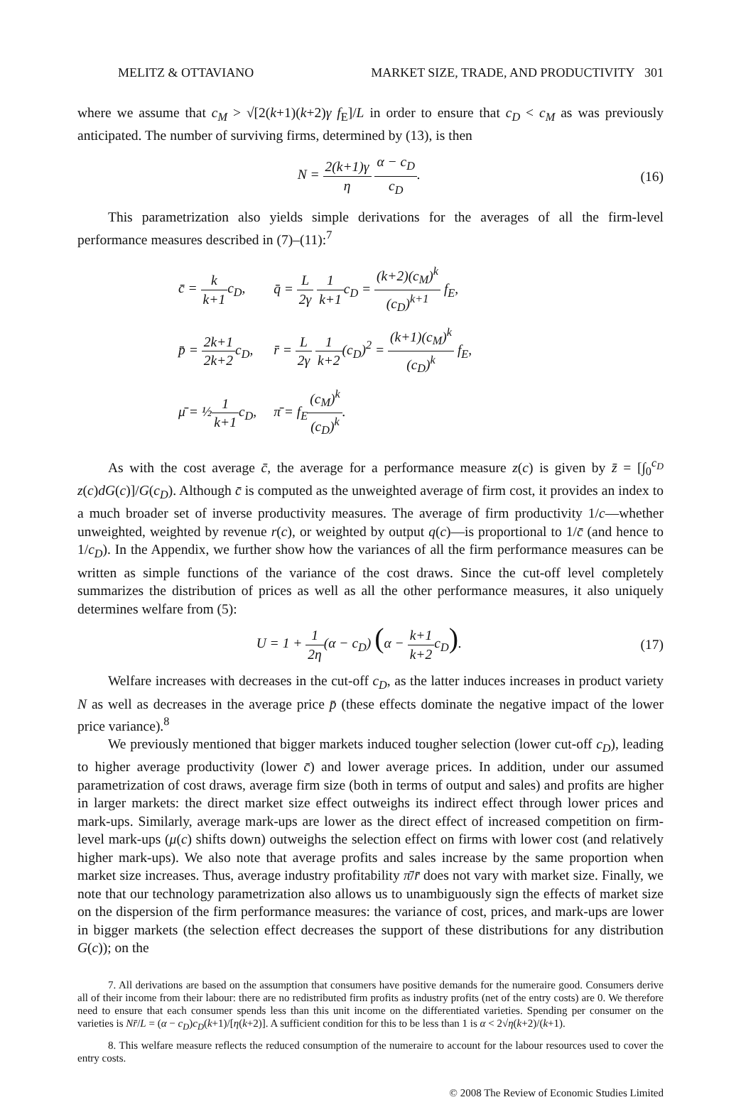MELITZ & OTTAVIANO MARKET SIZE, TRADE, AND PRODUCTIVITY 301
where we assume that c<sub>M</sub> > √[2(k+1)(k+2)γ f<sub>E</sub>]/L in order to ensure that c<sub>D</sub> < c<sub>M</sub> as was previously anticipated. The number of surviving firms, determined by (13), is then
N = 2(k+1)γ η α − c<sub>D</sub> c<sub>D</sub>. (16)
This parametrization also yields simple derivations for the averages of all the firm-level performance measures described in (7)–(11):<sup>7</sup>
| c̄ = k k+1 c<sub>D</sub>, | q̄ = L 2γ 1 k+1 c<sub>D</sub> = (k+2)(c<sub>M</sub>)<sup>k</sup> (c<sub>D</sub>)<sup>k+1</sup> f<sub>E</sub>, |
| p̄ = 2k+1 2k+2 c<sub>D</sub>, | r̄ = L 2γ 1 k+2 (c<sub>D</sub>)<sup>2</sup> = (k+1)(c<sub>M</sub>)<sup>k</sup> (c<sub>D</sub>)<sup>k</sup> f<sub>E</sub>, |
| μ̄ = ½ 1 k+1 c<sub>D</sub>, | π̄ = f<sub>E</sub> (c<sub>M</sub>)<sup>k</sup> (c<sub>D</sub>)<sup>k</sup> . |
As with the cost average c̄, the average for a performance measure z(c) is given by z̄ = [∫<sub>0</sub><sup>c<sub>D</sub></sup> z(c)dG(c)]/G(c<sub>D</sub>). Although c̄ is computed as the unweighted average of firm cost, it provides an index to a much broader set of inverse productivity measures. The average of firm productivity 1/c—whether unweighted, weighted by revenue r(c), or weighted by output q(c)—is proportional to 1/c̄ (and hence to 1/c<sub>D</sub>). In the Appendix, we further show how the variances of all the firm performance measures can be written as simple functions of the variance of the cost draws. Since the cut-off level completely summarizes the distribution of prices as well as all the other performance measures, it also uniquely determines welfare from (5):
U = 1 + 1 2η(α − c<sub>D</sub>) (α − k+1 k+2c<sub>D</sub>).
(17)
Welfare increases with decreases in the cut-off c<sub>D</sub>, as the latter induces increases in product variety N as well as decreases in the average price p̄ (these effects dominate the negative impact of the lower price variance).<sup>8</sup>
We previously mentioned that bigger markets induced tougher selection (lower cut-off c<sub>D</sub>), leading to higher average productivity (lower c̄) and lower average prices. In addition, under our assumed parametrization of cost draws, average firm size (both in terms of output and sales) and profits are higher in larger markets: the direct market size effect outweighs its indirect effect through lower prices and mark-ups. Similarly, average mark-ups are lower as the direct effect of increased competition on firm-level mark-ups (μ(c) shifts down) outweighs the selection effect on firms with lower cost (and relatively higher mark-ups). We also note that average profits and sales increase by the same proportion when market size increases. Thus, average industry profitability π̄/r̄ does not vary with market size. Finally, we note that our technology parametrization also allows us to unambiguously sign the effects of market size on the dispersion of the firm performance measures: the variance of cost, prices, and mark-ups are lower in bigger markets (the selection effect decreases the support of these distributions for any distribution G(c)); on the
7. All derivations are based on the assumption that consumers have positive demands for the numeraire good. Consumers derive all of their income from their labour: there are no redistributed firm profits as industry profits (net of the entry costs) are 0. We therefore need to ensure that each consumer spends less than this unit income on the differentiated varieties. Spending per consumer on the varieties is Nr̄/L = (α − c<sub>D</sub>)c<sub>D</sub>(k+1)/[η(k+2)]. A sufficient condition for this to be less than 1 is α < 2√η(k+2)/(k+1).
8. This welfare measure reflects the reduced consumption of the numeraire to account for the labour resources used to cover the entry costs.
© 2008 The Review of Economic Studies Limited